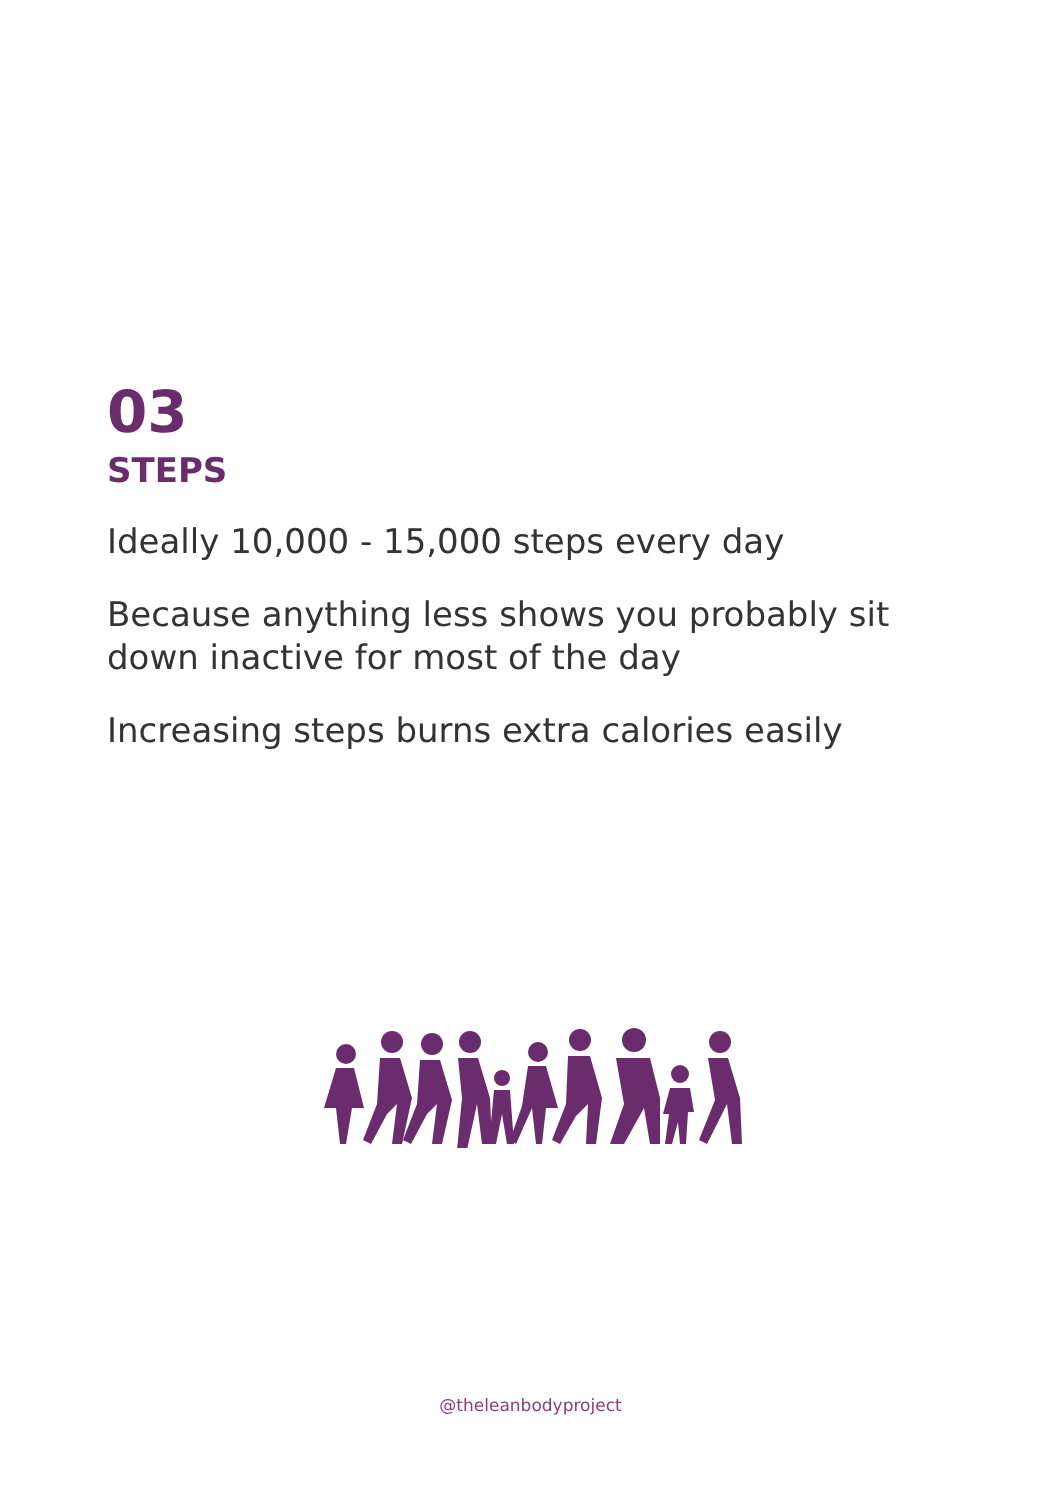03
STEPS
Ideally 10,000 - 15,000 steps every day
Because anything less shows you probably sit down inactive for most of the day
Increasing steps burns extra calories easily
@theleanbodyproject